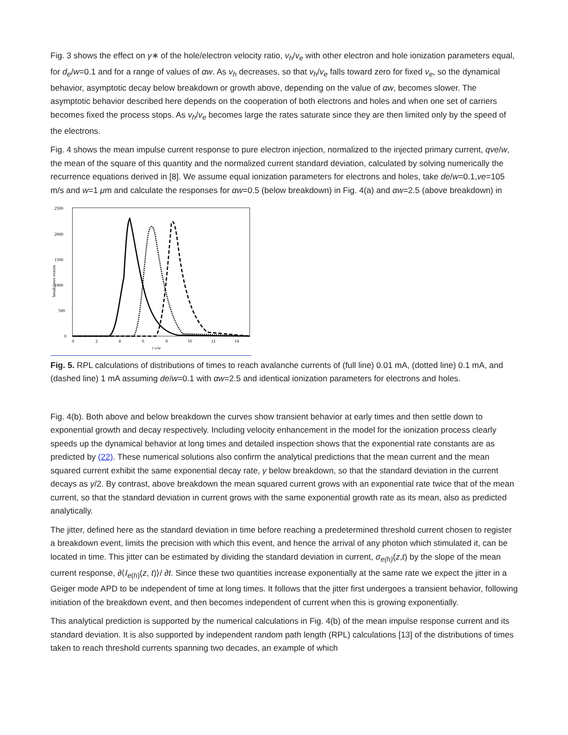Fig. 3 shows the effect on γ∗ of the hole/electron velocity ratio, v<sub>h</sub>/v<sub>e</sub> with other electron and hole ionization parameters equal, for d<sub>e</sub>/w=0.1 and for a range of values of αw. As v<sub>h</sub> decreases, so that v<sub>h</sub>/v<sub>e</sub> falls toward zero for fixed v<sub>e</sub>, so the dynamical behavior, asymptotic decay below breakdown or growth above, depending on the value of αw, becomes slower. The asymptotic behavior described here depends on the cooperation of both electrons and holes and when one set of carriers becomes fixed the process stops. As v<sub>h</sub>/v<sub>e</sub> becomes large the rates saturate since they are then limited only by the speed of the electrons.
Fig. 4 shows the mean impulse current response to pure electron injection, normalized to the injected primary current, qve/w, the mean of the square of this quantity and the normalized current standard deviation, calculated by solving numerically the recurrence equations derived in [8]. We assume equal ionization parameters for electrons and holes, take de/w=0.1,ve=105 m/s and w=1 μm and calculate the responses for αw=0.5 (below breakdown) in Fig. 4(a) and αw=2.5 (above breakdown) in
2500
2000
1500
1000
500
0
0
2
4
6
8
10
12
14
t v/w
breakdown events
Fig. 5. RPL calculations of distributions of times to reach avalanche currents of (full line) 0.01 mA, (dotted line) 0.1 mA, and (dashed line) 1 mA assuming de/w=0.1 with αw=2.5 and identical ionization parameters for electrons and holes.
Fig. 4(b). Both above and below breakdown the curves show transient behavior at early times and then settle down to exponential growth and decay respectively. Including velocity enhancement in the model for the ionization process clearly speeds up the dynamical behavior at long times and detailed inspection shows that the exponential rate constants are as predicted by (22). These numerical solutions also confirm the analytical predictions that the mean current and the mean squared current exhibit the same exponential decay rate, γ below breakdown, so that the standard deviation in the current decays as γ/2. By contrast, above breakdown the mean squared current grows with an exponential rate twice that of the mean current, so that the standard deviation in current grows with the same exponential growth rate as its mean, also as predicted analytically.
The jitter, defined here as the standard deviation in time before reaching a predetermined threshold current chosen to register a breakdown event, limits the precision with which this event, and hence the arrival of any photon which stimulated it, can be located in time. This jitter can be estimated by dividing the standard deviation in current, σ<sub>e(h)</sub>(z,t) by the slope of the mean current response, ∂⟨I<sub>e(h)</sub>(z, t)⟩/ ∂t. Since these two quantities increase exponentially at the same rate we expect the jitter in a Geiger mode APD to be independent of time at long times. It follows that the jitter first undergoes a transient behavior, following initiation of the breakdown event, and then becomes independent of current when this is growing exponentially.
This analytical prediction is supported by the numerical calculations in Fig. 4(b) of the mean impulse response current and its standard deviation. It is also supported by independent random path length (RPL) calculations [13] of the distributions of times taken to reach threshold currents spanning two decades, an example of which